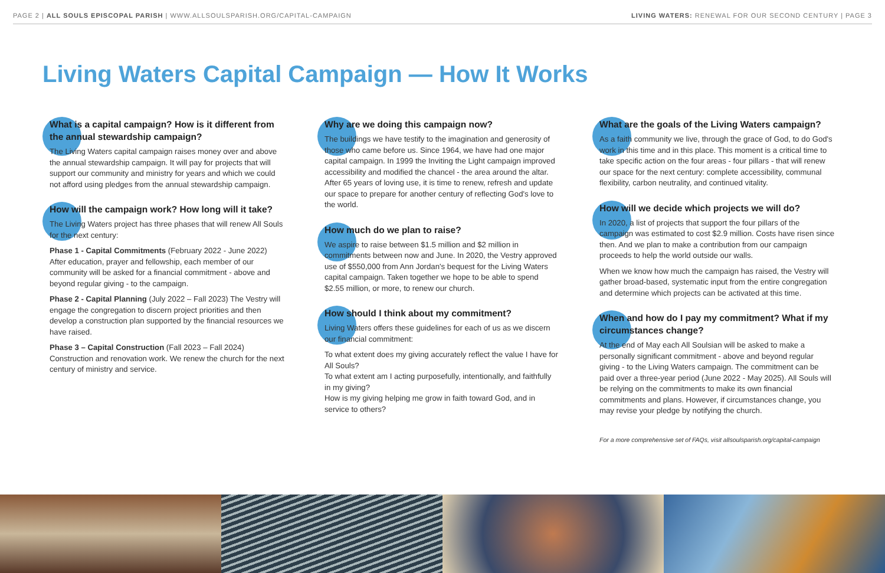PAGE 2 | ALL SOULS EPISCOPAL PARISH | WWW.ALLSOULSPARISH.ORG/CAPITAL-CAMPAIGN LIVING WATERS: RENEWAL FOR OUR SECOND CENTURY | PAGE 3
Living Waters Capital Campaign — How It Works
What is a capital campaign? How is it different from the annual stewardship campaign?
The Living Waters capital campaign raises money over and above the annual stewardship campaign. It will pay for projects that will support our community and ministry for years and which we could not afford using pledges from the annual stewardship campaign.
How will the campaign work? How long will it take?
The Living Waters project has three phases that will renew All Souls for the next century:
Phase 1 - Capital Commitments (February 2022 - June 2022) After education, prayer and fellowship, each member of our community will be asked for a financial commitment - above and beyond regular giving - to the campaign.
Phase 2 - Capital Planning (July 2022 – Fall 2023) The Vestry will engage the congregation to discern project priorities and then develop a construction plan supported by the financial resources we have raised.
Phase 3 – Capital Construction (Fall 2023 – Fall 2024) Construction and renovation work. We renew the church for the next century of ministry and service.
Why are we doing this campaign now?
The buildings we have testify to the imagination and generosity of those who came before us. Since 1964, we have had one major capital campaign. In 1999 the Inviting the Light campaign improved accessibility and modified the chancel - the area around the altar. After 65 years of loving use, it is time to renew, refresh and update our space to prepare for another century of reflecting God's love to the world.
How much do we plan to raise?
We aspire to raise between $1.5 million and $2 million in commitments between now and June. In 2020, the Vestry approved use of $550,000 from Ann Jordan's bequest for the Living Waters capital campaign. Taken together we hope to be able to spend $2.55 million, or more, to renew our church.
How should I think about my commitment?
Living Waters offers these guidelines for each of us as we discern our financial commitment:
To what extent does my giving accurately reflect the value I have for All Souls?
To what extent am I acting purposefully, intentionally, and faithfully in my giving?
How is my giving helping me grow in faith toward God, and in service to others?
What are the goals of the Living Waters campaign?
As a faith community we live, through the grace of God, to do God's work in this time and in this place. This moment is a critical time to take specific action on the four areas - four pillars - that will renew our space for the next century: complete accessibility, communal flexibility, carbon neutrality, and continued vitality.
How will we decide which projects we will do?
In 2020, a list of projects that support the four pillars of the campaign was estimated to cost $2.9 million. Costs have risen since then. And we plan to make a contribution from our campaign proceeds to help the world outside our walls.
When we know how much the campaign has raised, the Vestry will gather broad-based, systematic input from the entire congregation and determine which projects can be activated at this time.
When and how do I pay my commitment? What if my circumstances change?
At the end of May each All Soulsian will be asked to make a personally significant commitment - above and beyond regular giving - to the Living Waters campaign. The commitment can be paid over a three-year period (June 2022 - May 2025). All Souls will be relying on the commitments to make its own financial commitments and plans. However, if circumstances change, you may revise your pledge by notifying the church.
For a more comprehensive set of FAQs, visit allsoulsparish.org/capital-campaign